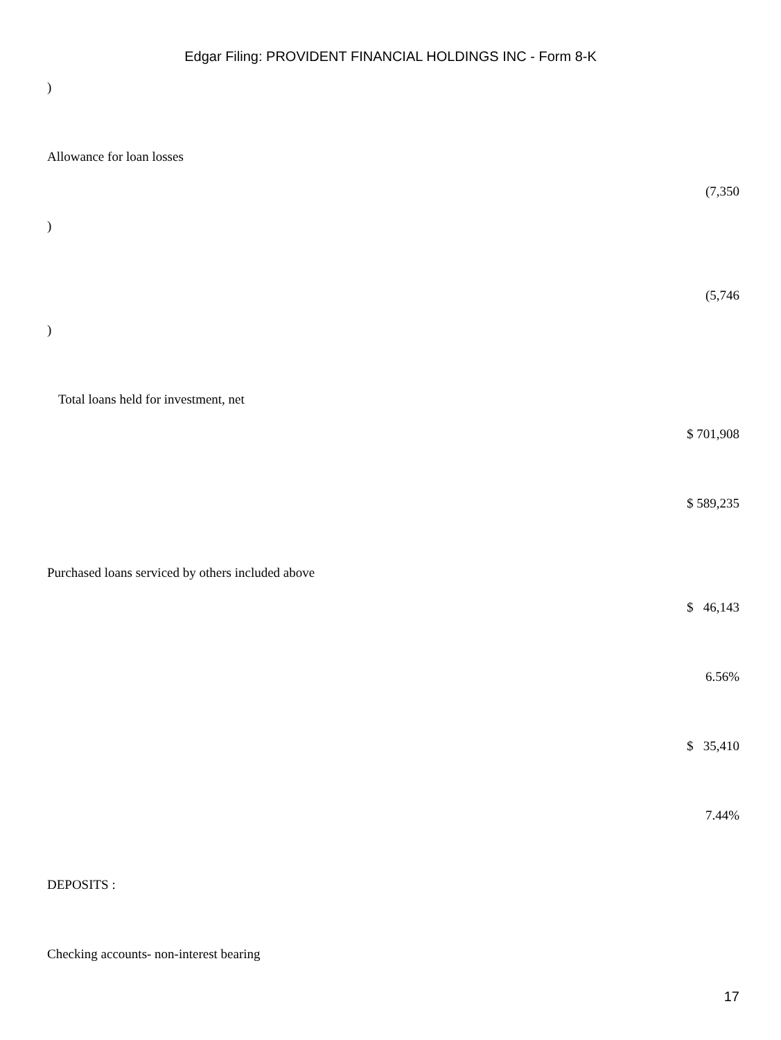Edgar Filing: PROVIDENT FINANCIAL HOLDINGS INC - Form 8-K
)
Allowance for loan losses
(7,350
)
(5,746
)
Total loans held for investment, net
$ 701,908
$ 589,235
Purchased loans serviced by others included above
$ 46,143
6.56%
$ 35,410
7.44%
DEPOSITS :
Checking accounts- non-interest bearing
17